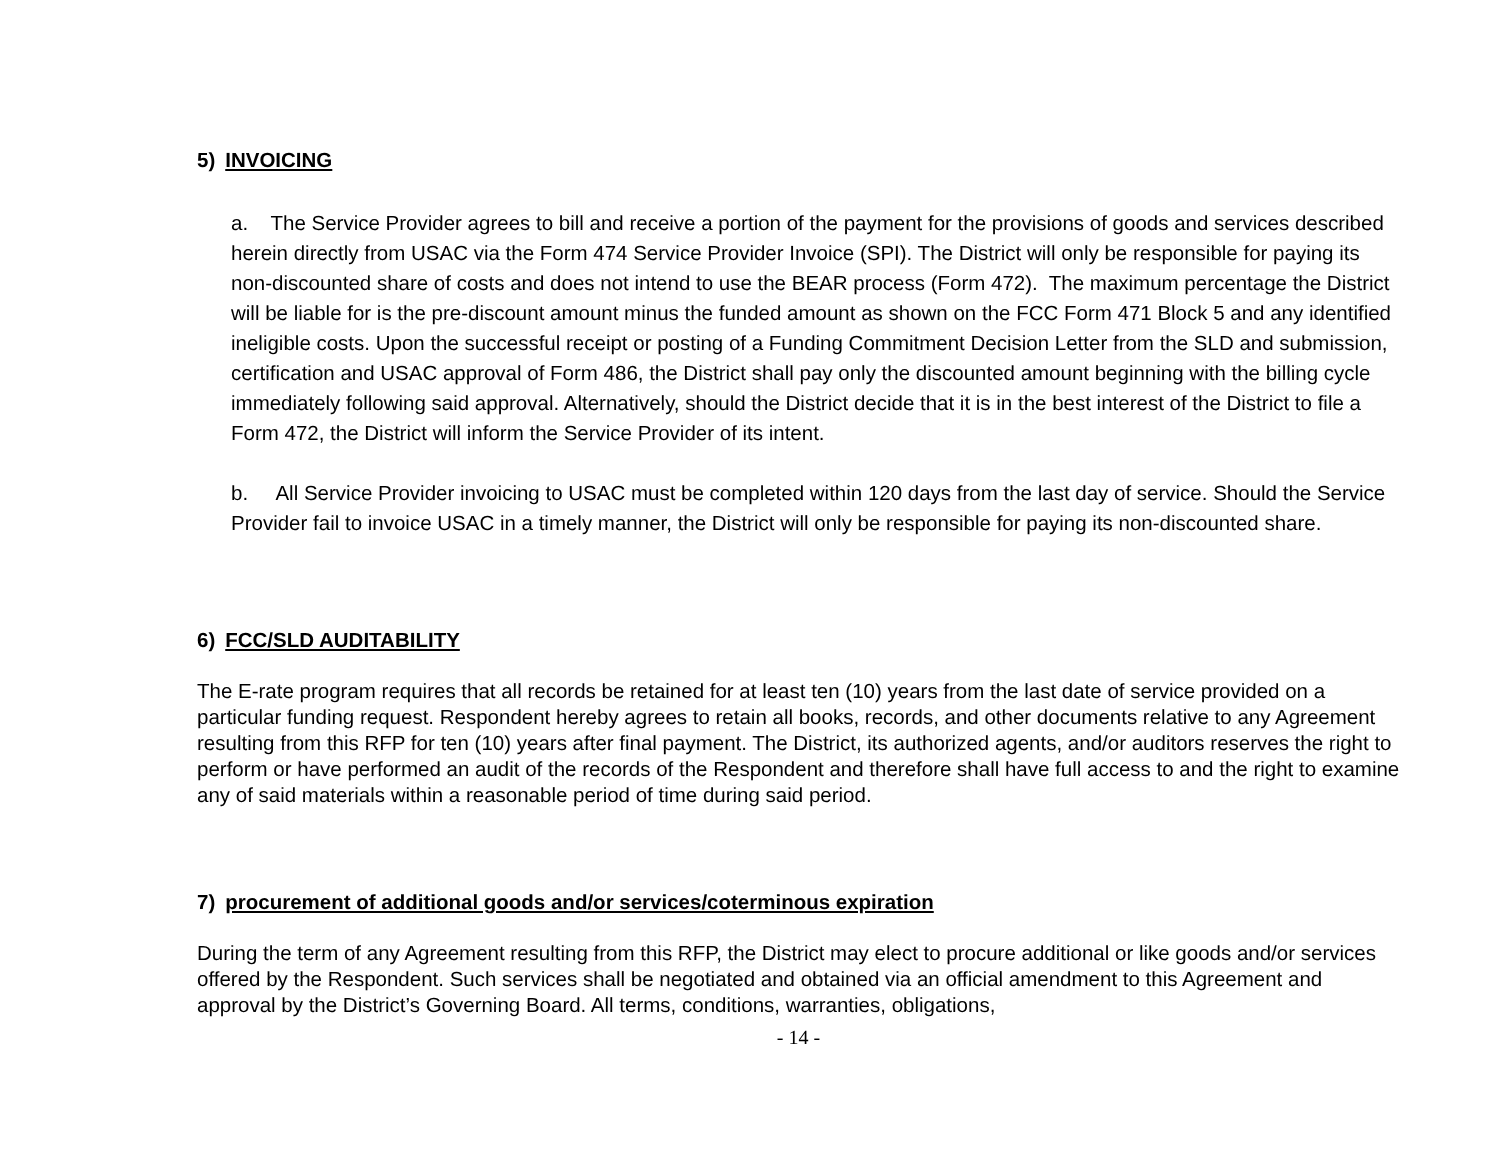5) INVOICING
a. The Service Provider agrees to bill and receive a portion of the payment for the provisions of goods and services described herein directly from USAC via the Form 474 Service Provider Invoice (SPI). The District will only be responsible for paying its non-discounted share of costs and does not intend to use the BEAR process (Form 472). The maximum percentage the District will be liable for is the pre-discount amount minus the funded amount as shown on the FCC Form 471 Block 5 and any identified ineligible costs. Upon the successful receipt or posting of a Funding Commitment Decision Letter from the SLD and submission, certification and USAC approval of Form 486, the District shall pay only the discounted amount beginning with the billing cycle immediately following said approval. Alternatively, should the District decide that it is in the best interest of the District to file a Form 472, the District will inform the Service Provider of its intent.
b. All Service Provider invoicing to USAC must be completed within 120 days from the last day of service. Should the Service Provider fail to invoice USAC in a timely manner, the District will only be responsible for paying its non-discounted share.
6) FCC/SLD AUDITABILITY
The E-rate program requires that all records be retained for at least ten (10) years from the last date of service provided on a particular funding request. Respondent hereby agrees to retain all books, records, and other documents relative to any Agreement resulting from this RFP for ten (10) years after final payment. The District, its authorized agents, and/or auditors reserves the right to perform or have performed an audit of the records of the Respondent and therefore shall have full access to and the right to examine any of said materials within a reasonable period of time during said period.
7) procurement of additional goods and/or services/coterminous expiration
During the term of any Agreement resulting from this RFP, the District may elect to procure additional or like goods and/or services offered by the Respondent. Such services shall be negotiated and obtained via an official amendment to this Agreement and approval by the District’s Governing Board. All terms, conditions, warranties, obligations,
- 14 -